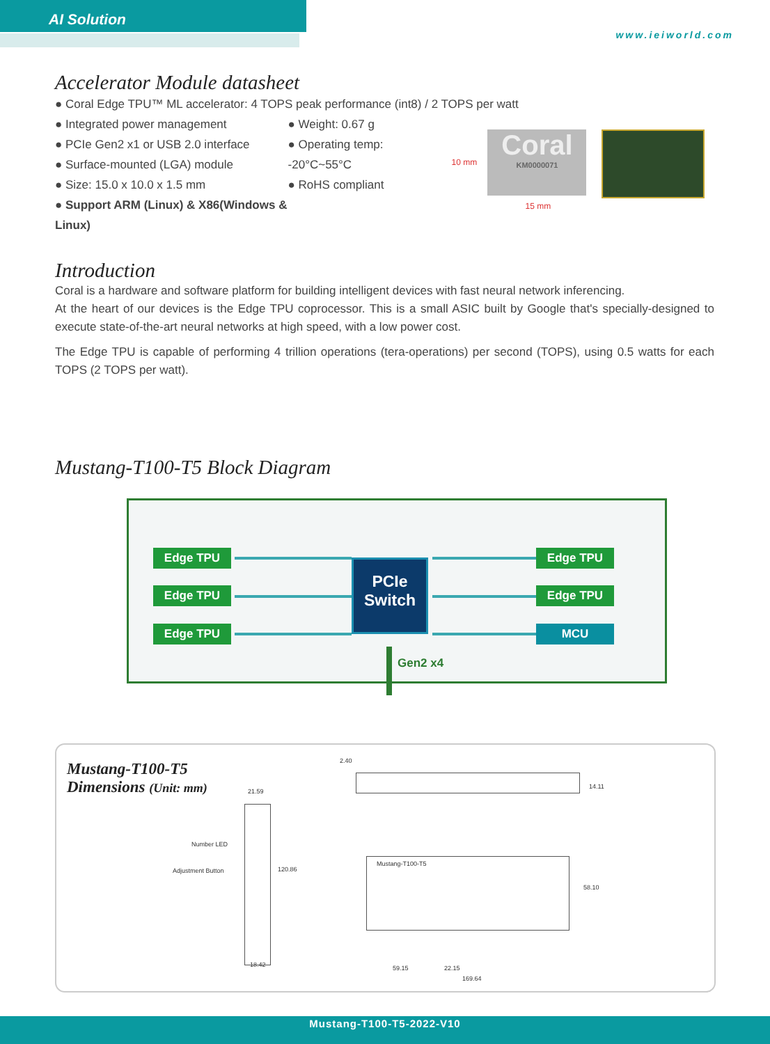AI Solution
www.ieiworld.com
Accelerator Module datasheet
● Coral Edge TPU™ ML accelerator: 4 TOPS peak performance (int8) / 2 TOPS per watt
● Integrated power management
● PCIe Gen2 x1 or USB 2.0 interface
● Surface-mounted (LGA) module
● Size: 15.0 x 10.0 x 1.5 mm
● Support ARM (Linux) & X86(Windows & Linux)
● Weight: 0.67 g
● Operating temp: -20°C~55°C
● RoHS compliant
10 mm
Coral
KM0000071
15 mm
Introduction
Coral is a hardware and software platform for building intelligent devices with fast neural network inferencing.
At the heart of our devices is the Edge TPU coprocessor. This is a small ASIC built by Google that's specially-designed to execute state-of-the-art neural networks at high speed, with a low power cost.
The Edge TPU is capable of performing 4 trillion operations (tera-operations) per second (TOPS), using 0.5 watts for each TOPS (2 TOPS per watt).
Mustang-T100-T5 Block Diagram
Edge TPU
Edge TPU
Edge TPU
PCIe
Switch
Edge TPU
Edge TPU
MCU
Gen2 x4
Mustang-T100-T5
Dimensions (Unit: mm)
21.59
Number LED
Adjustment Button 120.86
18.42
2.40
14.11
Mustang-T100-T5
58.10
59.15 22.15
169.64
Mustang-T100-T5-2022-V10